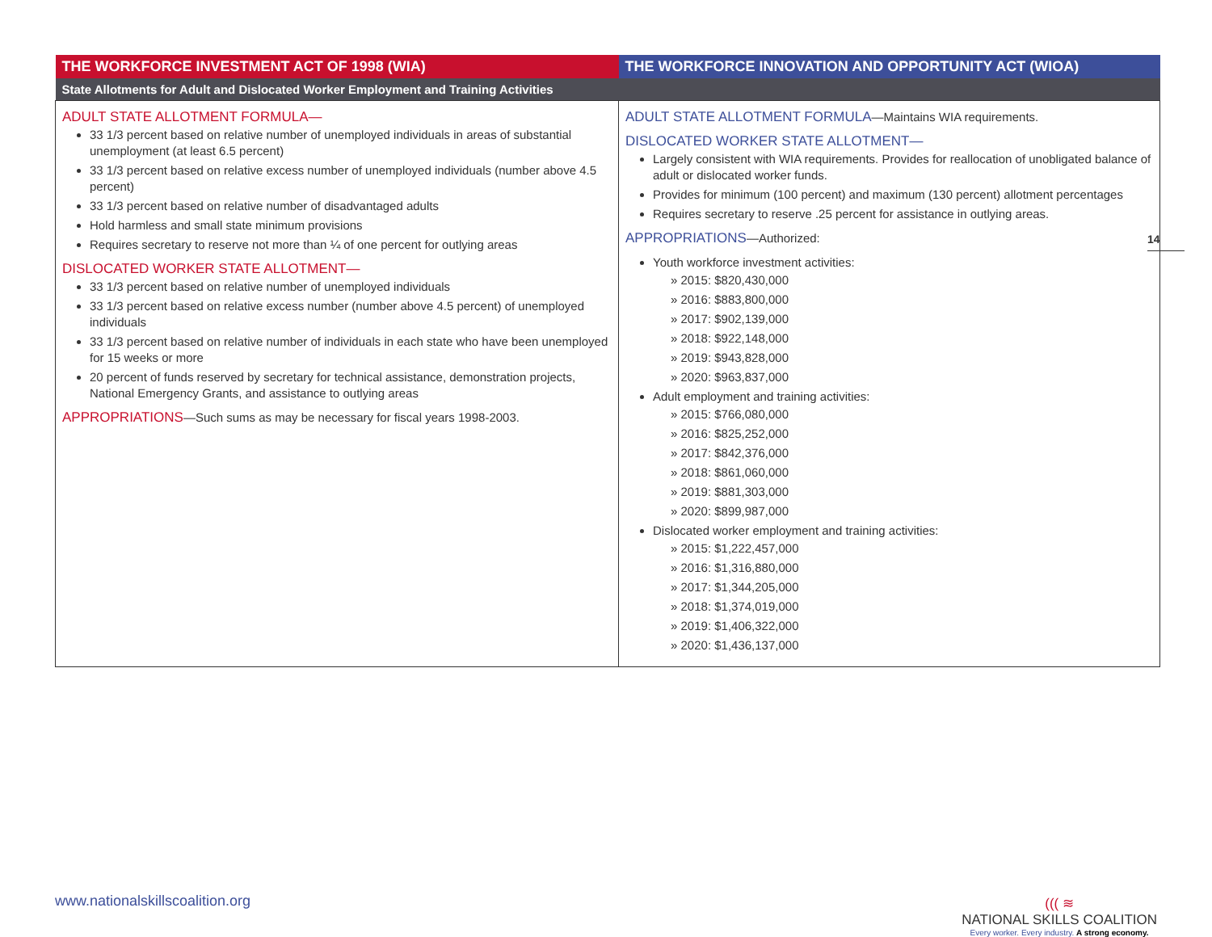| THE WORKFORCE INVESTMENT ACT OF 1998 (WIA) | THE WORKFORCE INNOVATION AND OPPORTUNITY ACT (WIOA) |
| --- | --- |
| State Allotments for Adult and Dislocated Worker Employment and Training Activities | |
| ADULT STATE ALLOTMENT FORMULA— 33 1/3 percent based on relative number of unemployed individuals in areas of substantial unemployment (at least 6.5 percent) 33 1/3 percent based on relative excess number of unemployed individuals (number above 4.5 percent) 33 1/3 percent based on relative number of disadvantaged adults Hold harmless and small state minimum provisions Requires secretary to reserve not more than ¼ of one percent for outlying areas DISLOCATED WORKER STATE ALLOTMENT— 33 1/3 percent based on relative number of unemployed individuals 33 1/3 percent based on relative excess number (number above 4.5 percent) of unemployed individuals 33 1/3 percent based on relative number of individuals in each state who have been unemployed for 15 weeks or more 20 percent of funds reserved by secretary for technical assistance, demonstration projects, National Emergency Grants, and assistance to outlying areas APPROPRIATIONS —Such sums as may be necessary for fiscal years 1998-2003. | ADULT STATE ALLOTMENT FORMULA —Maintains WIA requirements. DISLOCATED WORKER STATE ALLOTMENT— Largely consistent with WIA requirements. Provides for reallocation of unobligated balance of adult or dislocated worker funds. Provides for minimum (100 percent) and maximum (130 percent) allotment percentages Requires secretary to reserve .25 percent for assistance in outlying areas. APPROPRIATIONS —Authorized: Youth workforce investment activities: » 2015: $820,430,000 » 2016: $883,800,000 » 2017: $902,139,000 » 2018: $922,148,000 » 2019: $943,828,000 » 2020: $963,837,000 Adult employment and training activities: » 2015: $766,080,000 » 2016: $825,252,000 » 2017: $842,376,000 » 2018: $861,060,000 » 2019: $881,303,000 » 2020: $899,987,000 Dislocated worker employment and training activities: » 2015: $1,222,457,000 » 2016: $1,316,880,000 » 2017: $1,344,205,000 » 2018: $1,374,019,000 » 2019: $1,406,322,000 » 2020: $1,436,137,000 |
14
www.nationalskillscoalition.org
((( ≋
NATIONAL SKILLS COALITION
Every worker. Every industry. A strong economy.